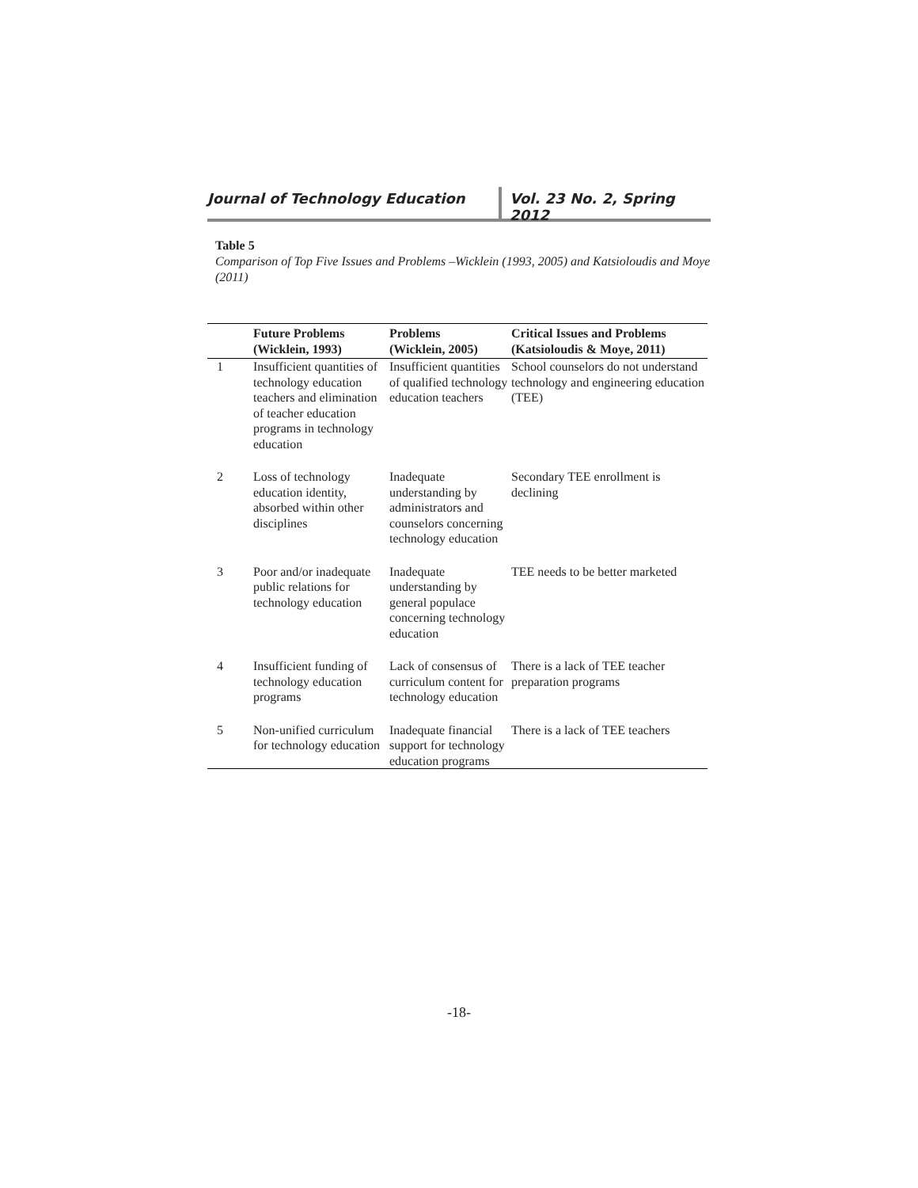Journal of Technology Education Vol. 23 No. 2, Spring 2012
Table 5
Comparison of Top Five Issues and Problems –Wicklein (1993, 2005) and Katsioloudis and Moye (2011)
| | Future Problems (Wicklein, 1993) | Problems (Wicklein, 2005) | Critical Issues and Problems (Katsioloudis & Moye, 2011) |
| --- | --- | --- | --- |
| 1 | Insufficient quantities of technology education teachers and elimination of teacher education programs in technology education | Insufficient quantities of qualified technology education teachers | School counselors do not understand technology and engineering education (TEE) |
| 2 | Loss of technology education identity, absorbed within other disciplines | Inadequate understanding by administrators and counselors concerning technology education | Secondary TEE enrollment is declining |
| 3 | Poor and/or inadequate public relations for technology education | Inadequate understanding by general populace concerning technology education | TEE needs to be better marketed |
| 4 | Insufficient funding of technology education programs | Lack of consensus of curriculum content for technology education | There is a lack of TEE teacher preparation programs |
| 5 | Non-unified curriculum for technology education | Inadequate financial support for technology education programs | There is a lack of TEE teachers |
-18-